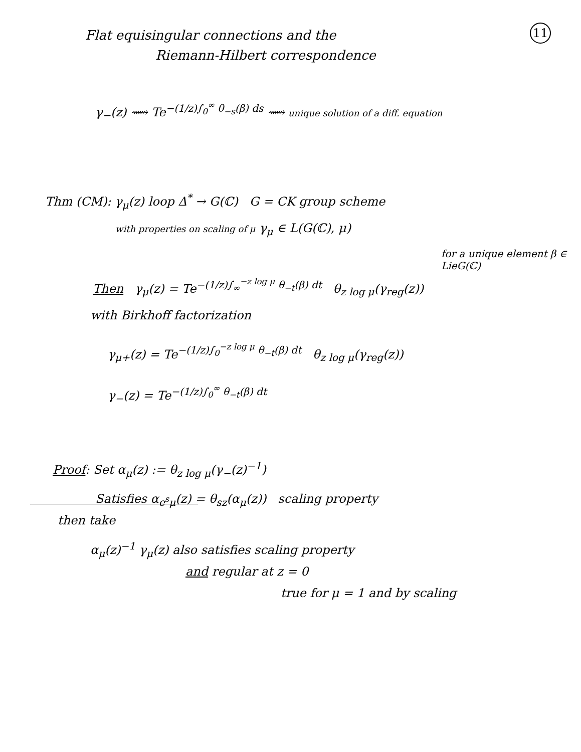11
Flat equisingular connections and the
Riemann-Hilbert correspondence
γ<sub>−</sub>(z) ⟿ Te<sup>−(1/z)∫<sub>0</sub><sup>∞</sup> θ<sub>−s</sub>(β) ds</sup> ⟿ unique solution of a diff. equation
Thm (CM): γ<sub>μ</sub>(z) loop Δ<sup>*</sup> → G(ℂ) G = CK group scheme
with properties on scaling of μ γ<sub>μ</sub> ∈ L(G(ℂ), μ)
for a unique element β ∈ LieG(ℂ)
Then γ<sub>μ</sub>(z) = Te<sup>−(1/z)∫<sub>∞</sub><sup>−z log μ</sup> θ<sub>−t</sub>(β) dt</sup> θ<sub>z log μ</sub>(γ<sub>reg</sub>(z))
with Birkhoff factorization
γ<sub>μ+</sub>(z) = Te<sup>−(1/z)∫<sub>0</sub><sup>−z log μ</sup> θ<sub>−t</sub>(β) dt</sup> θ<sub>z log μ</sub>(γ<sub>reg</sub>(z))
γ<sub>−</sub>(z) = Te<sup>−(1/z)∫<sub>0</sub><sup>∞</sup> θ<sub>−t</sub>(β) dt</sup>
Proof: Set α<sub>μ</sub>(z) := θ<sub>z log μ</sub>(γ<sub>−</sub>(z)<sup>−1</sup>)
Satisfies α<sub>e<sup>s</sup>μ</sub>(z) = θ<sub>sz</sub>(α<sub>μ</sub>(z)) scaling property
then take
α<sub>μ</sub>(z)<sup>−1</sup> γ<sub>μ</sub>(z) also satisfies scaling property
and regular at z = 0
true for μ = 1 and by scaling